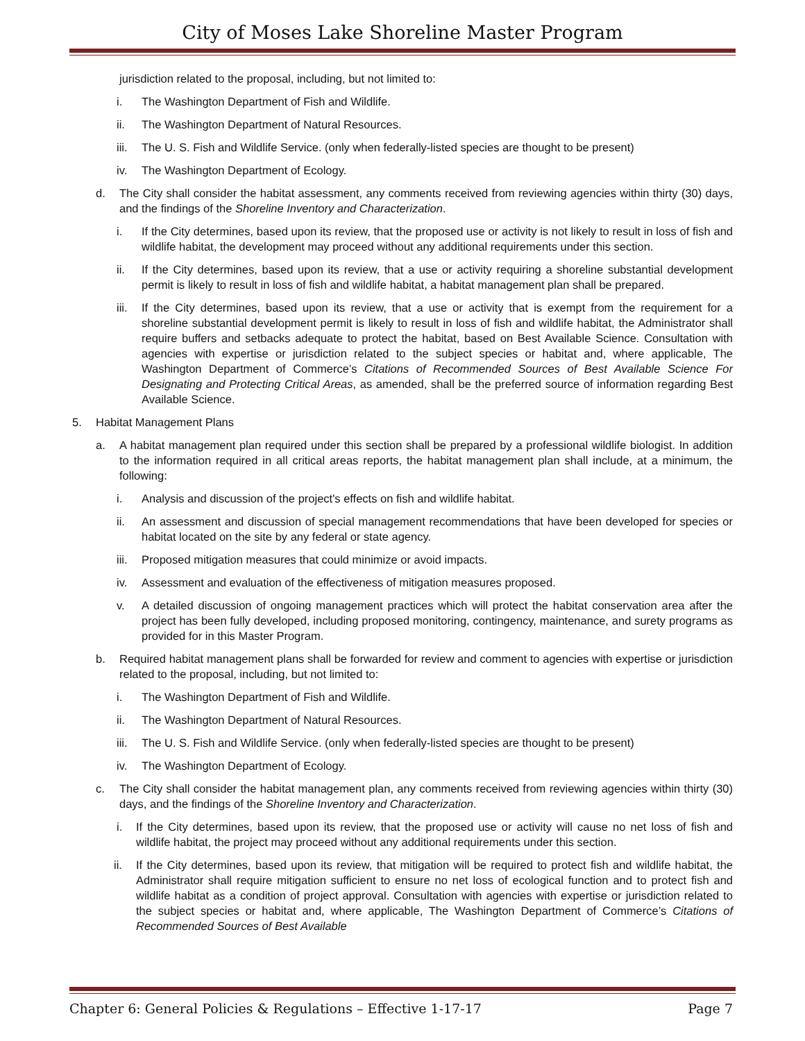City of Moses Lake Shoreline Master Program
jurisdiction related to the proposal, including, but not limited to:
i. The Washington Department of Fish and Wildlife.
ii. The Washington Department of Natural Resources.
iii.
The U. S. Fish and Wildlife Service. (only when federally-listed species are thought to be present)
iv. The Washington Department of Ecology.
d. The City shall consider the habitat assessment, any comments received from reviewing agencies within thirty (30) days, and the findings of the Shoreline Inventory and Characterization.
i. If the City determines, based upon its review, that the proposed use or activity is not likely to result in loss of fish and wildlife habitat, the development may proceed without any additional requirements under this section.
ii. If the City determines, based upon its review, that a use or activity requiring a shoreline substantial development permit is likely to result in loss of fish and wildlife habitat, a habitat management plan shall be prepared.
iii.
If the City determines, based upon its review, that a use or activity that is exempt from the requirement for a shoreline substantial development permit is likely to result in loss of fish and wildlife habitat, the Administrator shall require buffers and setbacks adequate to protect the habitat, based on Best Available Science. Consultation with agencies with expertise or jurisdiction related to the subject species or habitat and, where applicable, The Washington Department of Commerce’s Citations of Recommended Sources of Best Available Science For Designating and Protecting Critical Areas, as amended, shall be the preferred source of information regarding Best Available Science.
5. Habitat Management Plans
a. A habitat management plan required under this section shall be prepared by a professional wildlife biologist. In addition to the information required in all critical areas reports, the habitat management plan shall include, at a minimum, the following:
i. Analysis and discussion of the project's effects on fish and wildlife habitat.
ii. An assessment and discussion of special management recommendations that have been developed for species or habitat located on the site by any federal or state agency.
iii.
Proposed mitigation measures that could minimize or avoid impacts.
iv. Assessment and evaluation of the effectiveness of mitigation measures proposed.
v. A detailed discussion of ongoing management practices which will protect the habitat conservation area after the project has been fully developed, including proposed monitoring, contingency, maintenance, and surety programs as provided for in this Master Program.
b. Required habitat management plans shall be forwarded for review and comment to agencies with expertise or jurisdiction related to the proposal, including, but not limited to:
i. The Washington Department of Fish and Wildlife.
ii. The Washington Department of Natural Resources.
iii.
The U. S. Fish and Wildlife Service. (only when federally-listed species are thought to be present)
iv. The Washington Department of Ecology.
c. The City shall consider the habitat management plan, any comments received from reviewing agencies within thirty (30) days, and the findings of the Shoreline Inventory and Characterization.
i. If the City determines, based upon its review, that the proposed use or activity will cause no net loss of fish and wildlife habitat, the project may proceed without any additional requirements under this section.
ii. If the City determines, based upon its review, that mitigation will be required to protect fish and wildlife habitat, the Administrator shall require mitigation sufficient to ensure no net loss of ecological function and to protect fish and wildlife habitat as a condition of project approval. Consultation with agencies with expertise or jurisdiction related to the subject species or habitat and, where applicable, The Washington Department of Commerce’s Citations of Recommended Sources of Best Available
Chapter 6: General Policies & Regulations – Effective 1-17-17 Page 7